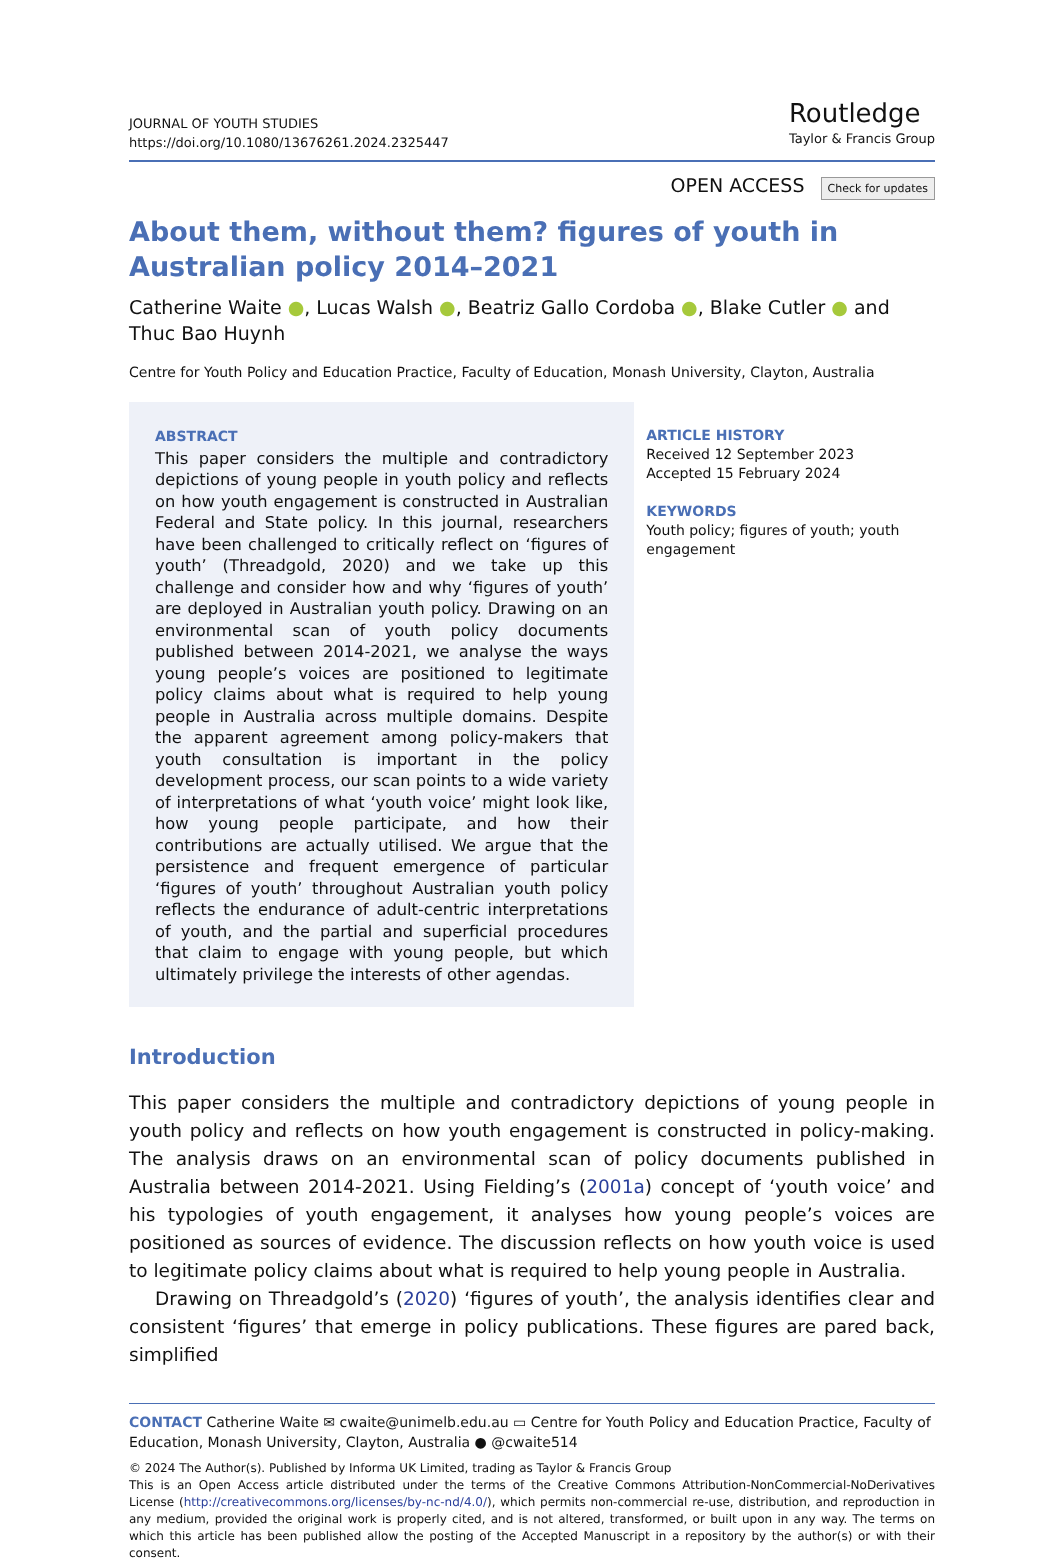JOURNAL OF YOUTH STUDIES
https://doi.org/10.1080/13676261.2024.2325447
Routledge
Taylor & Francis Group
OPEN ACCESS Check for updates
About them, without them? figures of youth in Australian policy 2014–2021
Catherine Waite ●, Lucas Walsh ●, Beatriz Gallo Cordoba ●, Blake Cutler ● and Thuc Bao Huynh
Centre for Youth Policy and Education Practice, Faculty of Education, Monash University, Clayton, Australia
ABSTRACT
This paper considers the multiple and contradictory depictions of young people in youth policy and reflects on how youth engagement is constructed in Australian Federal and State policy. In this journal, researchers have been challenged to critically reflect on ‘figures of youth’ (Threadgold, 2020) and we take up this challenge and consider how and why ‘figures of youth’ are deployed in Australian youth policy. Drawing on an environmental scan of youth policy documents published between 2014-2021, we analyse the ways young people’s voices are positioned to legitimate policy claims about what is required to help young people in Australia across multiple domains. Despite the apparent agreement among policy-makers that youth consultation is important in the policy development process, our scan points to a wide variety of interpretations of what ‘youth voice’ might look like, how young people participate, and how their contributions are actually utilised. We argue that the persistence and frequent emergence of particular ‘figures of youth’ throughout Australian youth policy reflects the endurance of adult-centric interpretations of youth, and the partial and superficial procedures that claim to engage with young people, but which ultimately privilege the interests of other agendas.
ARTICLE HISTORY
Received 12 September 2023
Accepted 15 February 2024
KEYWORDS
Youth policy; figures of youth; youth engagement
Introduction
This paper considers the multiple and contradictory depictions of young people in youth policy and reflects on how youth engagement is constructed in policy-making. The analysis draws on an environmental scan of policy documents published in Australia between 2014-2021. Using Fielding’s (2001a) concept of ‘youth voice’ and his typologies of youth engagement, it analyses how young people’s voices are positioned as sources of evidence. The discussion reflects on how youth voice is used to legitimate policy claims about what is required to help young people in Australia.
Drawing on Threadgold’s (2020) ‘figures of youth’, the analysis identifies clear and consistent ‘figures’ that emerge in policy publications. These figures are pared back, simplified
CONTACT Catherine Waite ✉ cwaite@unimelb.edu.au ▭ Centre for Youth Policy and Education Practice, Faculty of Education, Monash University, Clayton, Australia ● @cwaite514
© 2024 The Author(s). Published by Informa UK Limited, trading as Taylor & Francis Group
This is an Open Access article distributed under the terms of the Creative Commons Attribution-NonCommercial-NoDerivatives License (http://creativecommons.org/licenses/by-nc-nd/4.0/), which permits non-commercial re-use, distribution, and reproduction in any medium, provided the original work is properly cited, and is not altered, transformed, or built upon in any way. The terms on which this article has been published allow the posting of the Accepted Manuscript in a repository by the author(s) or with their consent.